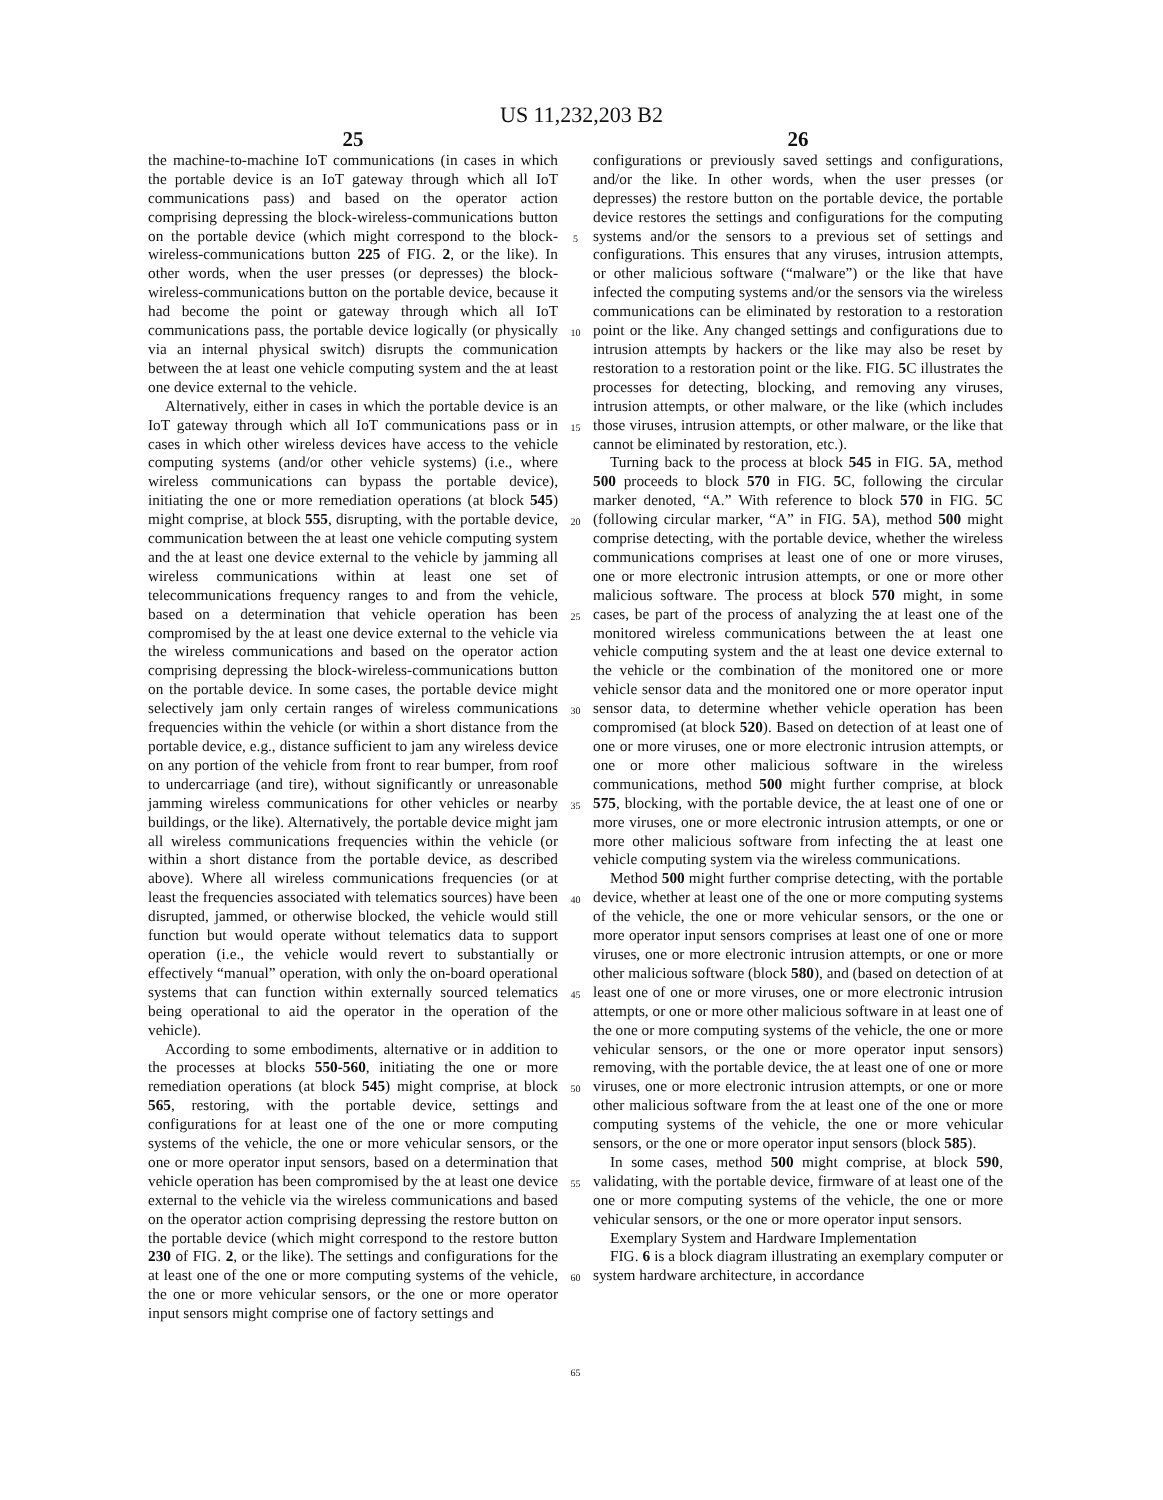US 11,232,203 B2
25
the machine-to-machine IoT communications (in cases in which the portable device is an IoT gateway through which all IoT communications pass) and based on the operator action comprising depressing the block-wireless-communications button on the portable device (which might correspond to the block-wireless-communications button 225 of FIG. 2, or the like). In other words, when the user presses (or depresses) the block-wireless-communications button on the portable device, because it had become the point or gateway through which all IoT communications pass, the portable device logically (or physically via an internal physical switch) disrupts the communication between the at least one vehicle computing system and the at least one device external to the vehicle.
Alternatively, either in cases in which the portable device is an IoT gateway through which all IoT communications pass or in cases in which other wireless devices have access to the vehicle computing systems (and/or other vehicle systems) (i.e., where wireless communications can bypass the portable device), initiating the one or more remediation operations (at block 545) might comprise, at block 555, disrupting, with the portable device, communication between the at least one vehicle computing system and the at least one device external to the vehicle by jamming all wireless communications within at least one set of telecommunications frequency ranges to and from the vehicle, based on a determination that vehicle operation has been compromised by the at least one device external to the vehicle via the wireless communications and based on the operator action comprising depressing the block-wireless-communications button on the portable device. In some cases, the portable device might selectively jam only certain ranges of wireless communications frequencies within the vehicle (or within a short distance from the portable device, e.g., distance sufficient to jam any wireless device on any portion of the vehicle from front to rear bumper, from roof to undercarriage (and tire), without significantly or unreasonable jamming wireless communications for other vehicles or nearby buildings, or the like). Alternatively, the portable device might jam all wireless communications frequencies within the vehicle (or within a short distance from the portable device, as described above). Where all wireless communications frequencies (or at least the frequencies associated with telematics sources) have been disrupted, jammed, or otherwise blocked, the vehicle would still function but would operate without telematics data to support operation (i.e., the vehicle would revert to substantially or effectively “manual” operation, with only the on-board operational systems that can function within externally sourced telematics being operational to aid the operator in the operation of the vehicle).
According to some embodiments, alternative or in addition to the processes at blocks 550-560, initiating the one or more remediation operations (at block 545) might comprise, at block 565, restoring, with the portable device, settings and configurations for at least one of the one or more computing systems of the vehicle, the one or more vehicular sensors, or the one or more operator input sensors, based on a determination that vehicle operation has been compromised by the at least one device external to the vehicle via the wireless communications and based on the operator action comprising depressing the restore button on the portable device (which might correspond to the restore button 230 of FIG. 2, or the like). The settings and configurations for the at least one of the one or more computing systems of the vehicle, the one or more vehicular sensors, or the one or more operator input sensors might comprise one of factory settings and
5
10
15
20
25
30
35
40
45
50
55
60
65
26
configurations or previously saved settings and configurations, and/or the like. In other words, when the user presses (or depresses) the restore button on the portable device, the portable device restores the settings and configurations for the computing systems and/or the sensors to a previous set of settings and configurations. This ensures that any viruses, intrusion attempts, or other malicious software (“malware”) or the like that have infected the computing systems and/or the sensors via the wireless communications can be eliminated by restoration to a restoration point or the like. Any changed settings and configurations due to intrusion attempts by hackers or the like may also be reset by restoration to a restoration point or the like. FIG. 5 C illustrates the processes for detecting, blocking, and removing any viruses, intrusion attempts, or other malware, or the like (which includes those viruses, intrusion attempts, or other malware, or the like that cannot be eliminated by restoration, etc.).
Turning back to the process at block 545 in FIG. 5 A, method 500 proceeds to block 570 in FIG. 5 C, following the circular marker denoted, “A.” With reference to block 570 in FIG. 5 C (following circular marker, “A” in FIG. 5 A), method 500 might comprise detecting, with the portable device, whether the wireless communications comprises at least one of one or more viruses, one or more electronic intrusion attempts, or one or more other malicious software. The process at block 570 might, in some cases, be part of the process of analyzing the at least one of the monitored wireless communications between the at least one vehicle computing system and the at least one device external to the vehicle or the combination of the monitored one or more vehicle sensor data and the monitored one or more operator input sensor data, to determine whether vehicle operation has been compromised (at block 520). Based on detection of at least one of one or more viruses, one or more electronic intrusion attempts, or one or more other malicious software in the wireless communications, method 500 might further comprise, at block 575, blocking, with the portable device, the at least one of one or more viruses, one or more electronic intrusion attempts, or one or more other malicious software from infecting the at least one vehicle computing system via the wireless communications.
Method 500 might further comprise detecting, with the portable device, whether at least one of the one or more computing systems of the vehicle, the one or more vehicular sensors, or the one or more operator input sensors comprises at least one of one or more viruses, one or more electronic intrusion attempts, or one or more other malicious software (block 580), and (based on detection of at least one of one or more viruses, one or more electronic intrusion attempts, or one or more other malicious software in at least one of the one or more computing systems of the vehicle, the one or more vehicular sensors, or the one or more operator input sensors) removing, with the portable device, the at least one of one or more viruses, one or more electronic intrusion attempts, or one or more other malicious software from the at least one of the one or more computing systems of the vehicle, the one or more vehicular sensors, or the one or more operator input sensors (block 585).
In some cases, method 500 might comprise, at block 590, validating, with the portable device, firmware of at least one of the one or more computing systems of the vehicle, the one or more vehicular sensors, or the one or more operator input sensors.
Exemplary System and Hardware Implementation
FIG. 6 is a block diagram illustrating an exemplary computer or system hardware architecture, in accordance